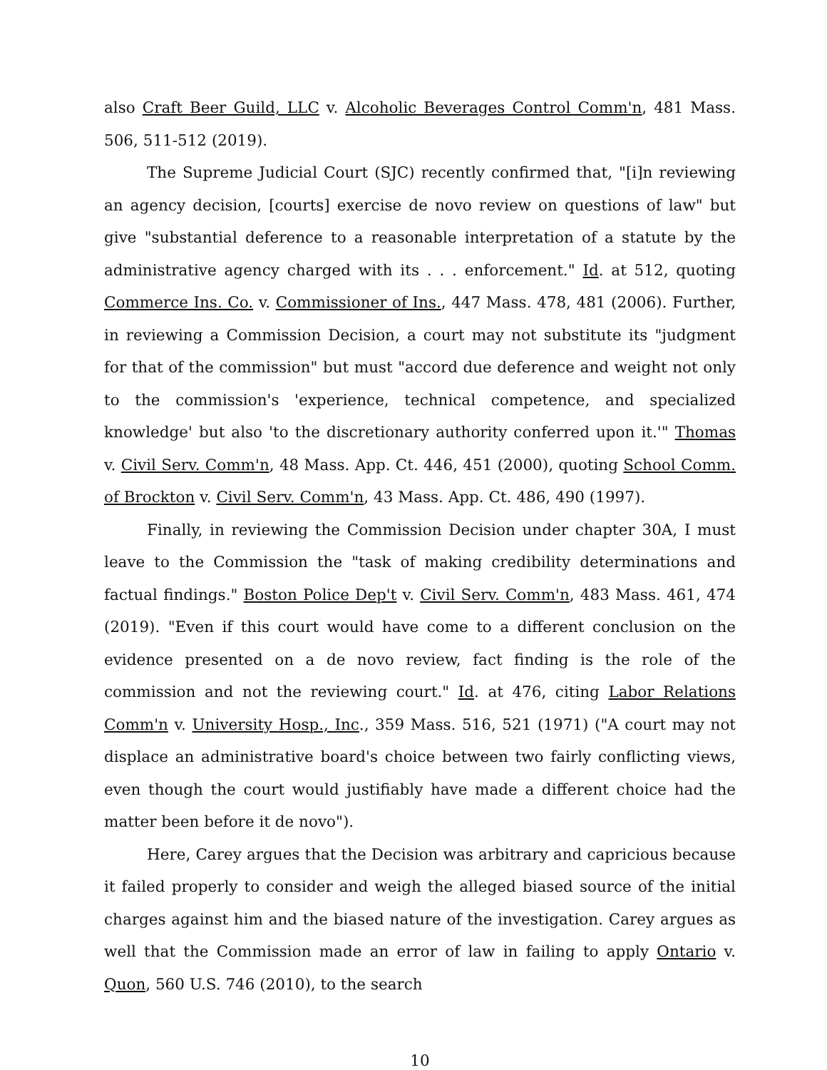also Craft Beer Guild, LLC v. Alcoholic Beverages Control Comm'n, 481 Mass. 506, 511-512 (2019).
The Supreme Judicial Court (SJC) recently confirmed that, "[i]n reviewing an agency decision, [courts] exercise de novo review on questions of law" but give "substantial deference to a reasonable interpretation of a statute by the administrative agency charged with its . . . enforcement." Id. at 512, quoting Commerce Ins. Co. v. Commissioner of Ins., 447 Mass. 478, 481 (2006). Further, in reviewing a Commission Decision, a court may not substitute its "judgment for that of the commission" but must "accord due deference and weight not only to the commission's 'experience, technical competence, and specialized knowledge' but also 'to the discretionary authority conferred upon it.'" Thomas v. Civil Serv. Comm'n, 48 Mass. App. Ct. 446, 451 (2000), quoting School Comm. of Brockton v. Civil Serv. Comm'n, 43 Mass. App. Ct. 486, 490 (1997).
Finally, in reviewing the Commission Decision under chapter 30A, I must leave to the Commission the "task of making credibility determinations and factual findings." Boston Police Dep't v. Civil Serv. Comm'n, 483 Mass. 461, 474 (2019). "Even if this court would have come to a different conclusion on the evidence presented on a de novo review, fact finding is the role of the commission and not the reviewing court." Id. at 476, citing Labor Relations Comm'n v. University Hosp., Inc., 359 Mass. 516, 521 (1971) ("A court may not displace an administrative board's choice between two fairly conflicting views, even though the court would justifiably have made a different choice had the matter been before it de novo").
Here, Carey argues that the Decision was arbitrary and capricious because it failed properly to consider and weigh the alleged biased source of the initial charges against him and the biased nature of the investigation. Carey argues as well that the Commission made an error of law in failing to apply Ontario v. Quon, 560 U.S. 746 (2010), to the search
10